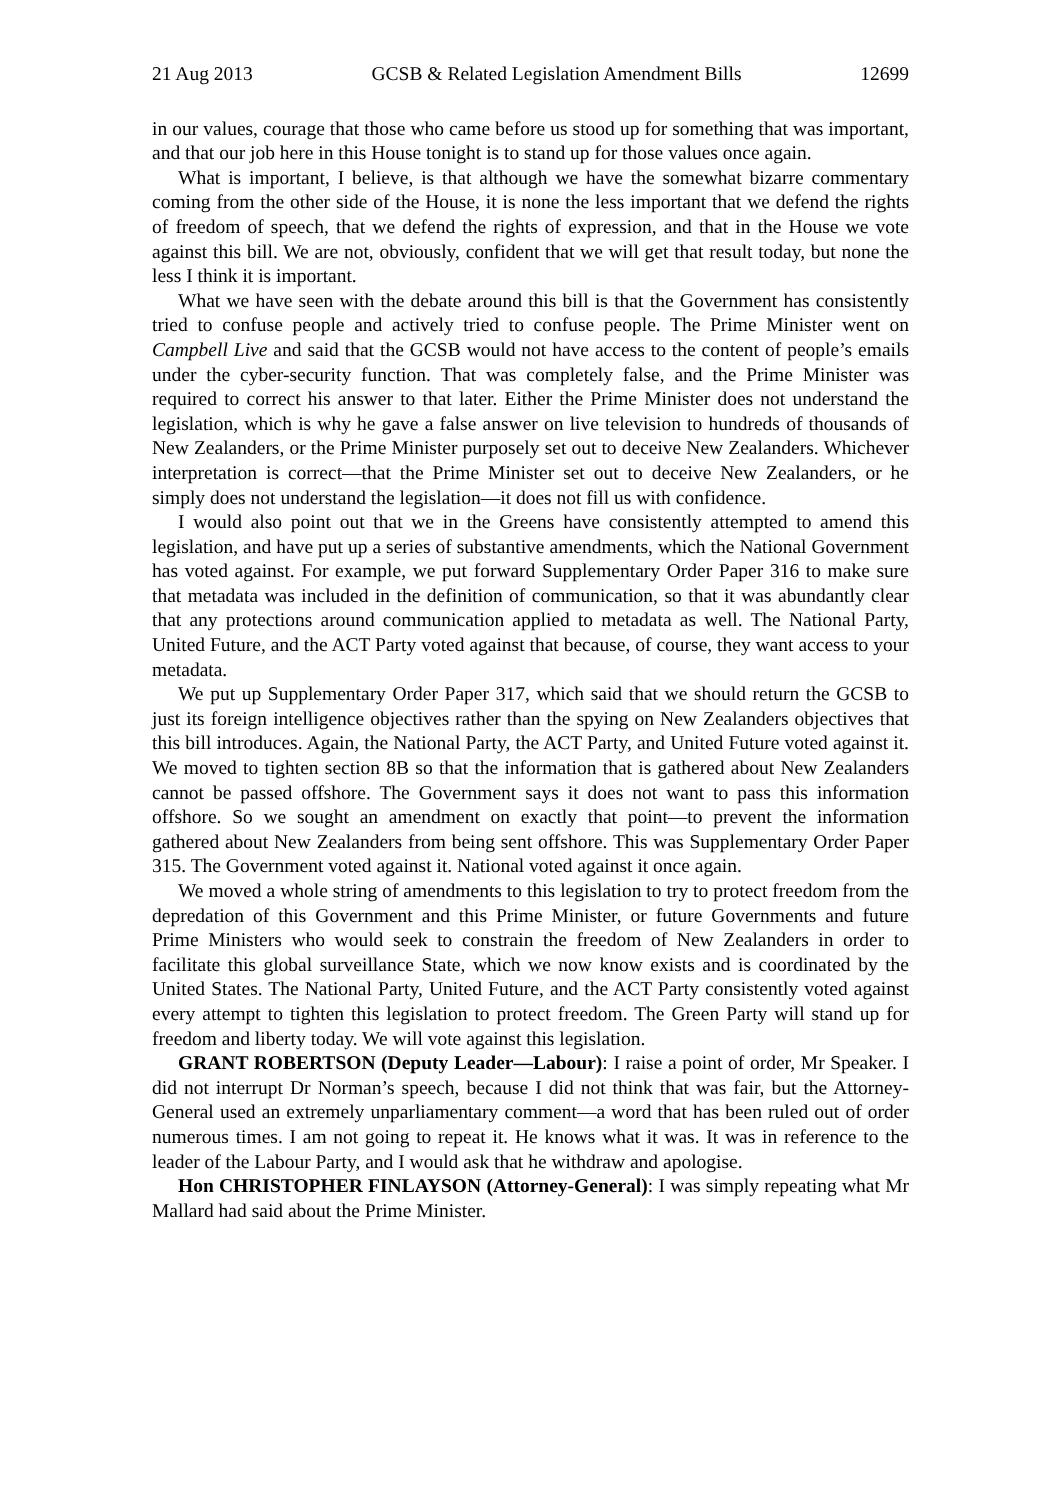21 Aug 2013 GCSB & Related Legislation Amendment Bills 12699
in our values, courage that those who came before us stood up for something that was important, and that our job here in this House tonight is to stand up for those values once again.
What is important, I believe, is that although we have the somewhat bizarre commentary coming from the other side of the House, it is none the less important that we defend the rights of freedom of speech, that we defend the rights of expression, and that in the House we vote against this bill. We are not, obviously, confident that we will get that result today, but none the less I think it is important.
What we have seen with the debate around this bill is that the Government has consistently tried to confuse people and actively tried to confuse people. The Prime Minister went on Campbell Live and said that the GCSB would not have access to the content of people’s emails under the cyber-security function. That was completely false, and the Prime Minister was required to correct his answer to that later. Either the Prime Minister does not understand the legislation, which is why he gave a false answer on live television to hundreds of thousands of New Zealanders, or the Prime Minister purposely set out to deceive New Zealanders. Whichever interpretation is correct—that the Prime Minister set out to deceive New Zealanders, or he simply does not understand the legislation—it does not fill us with confidence.
I would also point out that we in the Greens have consistently attempted to amend this legislation, and have put up a series of substantive amendments, which the National Government has voted against. For example, we put forward Supplementary Order Paper 316 to make sure that metadata was included in the definition of communication, so that it was abundantly clear that any protections around communication applied to metadata as well. The National Party, United Future, and the ACT Party voted against that because, of course, they want access to your metadata.
We put up Supplementary Order Paper 317, which said that we should return the GCSB to just its foreign intelligence objectives rather than the spying on New Zealanders objectives that this bill introduces. Again, the National Party, the ACT Party, and United Future voted against it. We moved to tighten section 8B so that the information that is gathered about New Zealanders cannot be passed offshore. The Government says it does not want to pass this information offshore. So we sought an amendment on exactly that point—to prevent the information gathered about New Zealanders from being sent offshore. This was Supplementary Order Paper 315. The Government voted against it. National voted against it once again.
We moved a whole string of amendments to this legislation to try to protect freedom from the depredation of this Government and this Prime Minister, or future Governments and future Prime Ministers who would seek to constrain the freedom of New Zealanders in order to facilitate this global surveillance State, which we now know exists and is coordinated by the United States. The National Party, United Future, and the ACT Party consistently voted against every attempt to tighten this legislation to protect freedom. The Green Party will stand up for freedom and liberty today. We will vote against this legislation.
GRANT ROBERTSON (Deputy Leader—Labour): I raise a point of order, Mr Speaker. I did not interrupt Dr Norman’s speech, because I did not think that was fair, but the Attorney-General used an extremely unparliamentary comment—a word that has been ruled out of order numerous times. I am not going to repeat it. He knows what it was. It was in reference to the leader of the Labour Party, and I would ask that he withdraw and apologise.
Hon CHRISTOPHER FINLAYSON (Attorney-General): I was simply repeating what Mr Mallard had said about the Prime Minister.